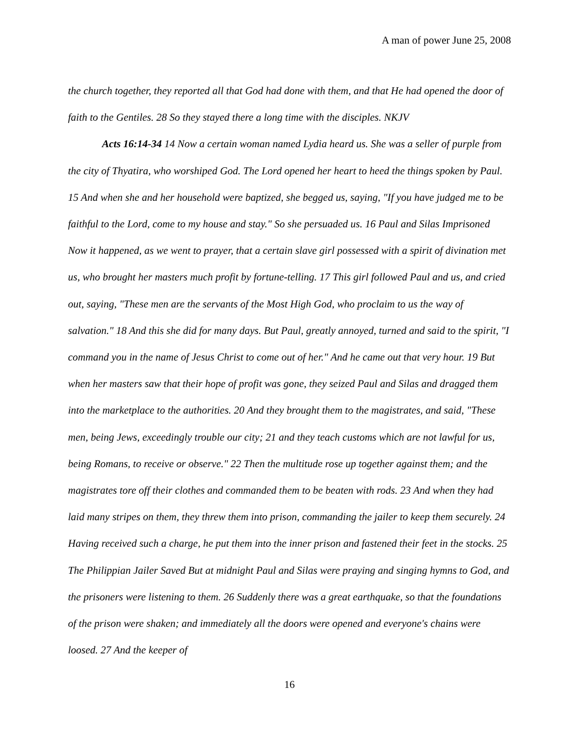A man of power June 25, 2008
the church together, they reported all that God had done with them, and that He had opened the door of faith to the Gentiles. 28 So they stayed there a long time with the disciples. NKJV
Acts 16:14-34 14 Now a certain woman named Lydia heard us. She was a seller of purple from the city of Thyatira, who worshiped God. The Lord opened her heart to heed the things spoken by Paul. 15 And when she and her household were baptized, she begged us, saying, "If you have judged me to be faithful to the Lord, come to my house and stay." So she persuaded us. 16 Paul and Silas Imprisoned Now it happened, as we went to prayer, that a certain slave girl possessed with a spirit of divination met us, who brought her masters much profit by fortune-telling. 17 This girl followed Paul and us, and cried out, saying, "These men are the servants of the Most High God, who proclaim to us the way of salvation." 18 And this she did for many days. But Paul, greatly annoyed, turned and said to the spirit, "I command you in the name of Jesus Christ to come out of her." And he came out that very hour. 19 But when her masters saw that their hope of profit was gone, they seized Paul and Silas and dragged them into the marketplace to the authorities. 20 And they brought them to the magistrates, and said, "These men, being Jews, exceedingly trouble our city; 21 and they teach customs which are not lawful for us, being Romans, to receive or observe." 22 Then the multitude rose up together against them; and the magistrates tore off their clothes and commanded them to be beaten with rods. 23 And when they had laid many stripes on them, they threw them into prison, commanding the jailer to keep them securely. 24 Having received such a charge, he put them into the inner prison and fastened their feet in the stocks. 25 The Philippian Jailer Saved But at midnight Paul and Silas were praying and singing hymns to God, and the prisoners were listening to them. 26 Suddenly there was a great earthquake, so that the foundations of the prison were shaken; and immediately all the doors were opened and everyone's chains were loosed. 27 And the keeper of
16